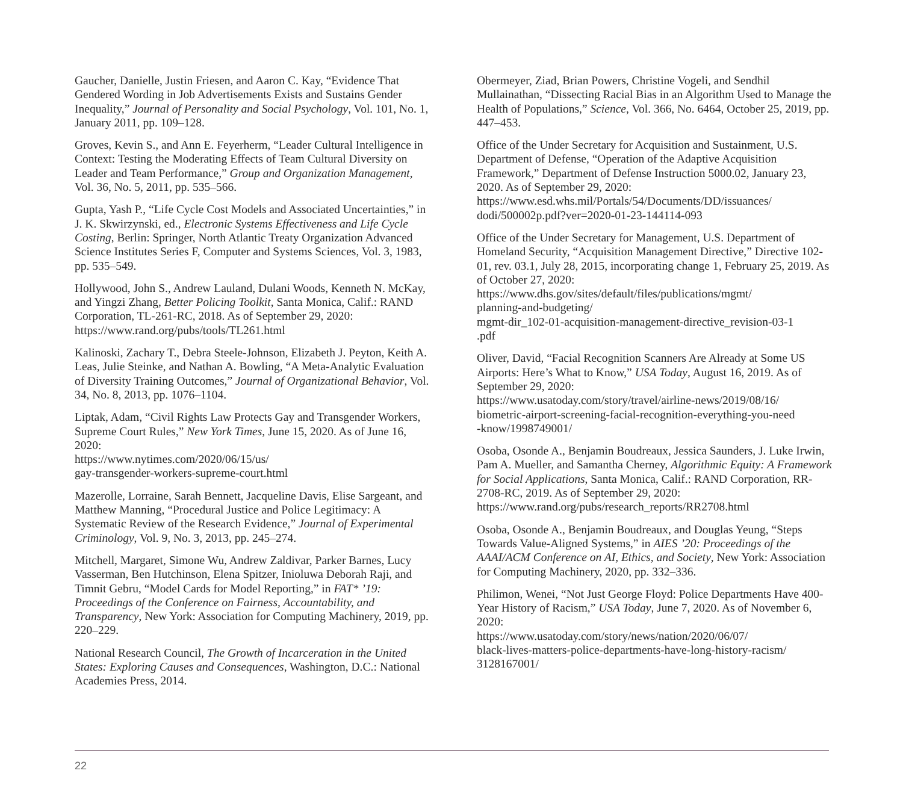Gaucher, Danielle, Justin Friesen, and Aaron C. Kay, “Evidence That Gendered Wording in Job Advertisements Exists and Sustains Gender Inequality,” Journal of Personality and Social Psychology, Vol. 101, No. 1, January 2011, pp. 109–128.
Groves, Kevin S., and Ann E. Feyerherm, “Leader Cultural Intelligence in Context: Testing the Moderating Effects of Team Cultural Diversity on Leader and Team Performance,” Group and Organization Management, Vol. 36, No. 5, 2011, pp. 535–566.
Gupta, Yash P., “Life Cycle Cost Models and Associated Uncertainties,” in J. K. Skwirzynski, ed., Electronic Systems Effectiveness and Life Cycle Costing, Berlin: Springer, North Atlantic Treaty Organization Advanced Science Institutes Series F, Computer and Systems Sciences, Vol. 3, 1983, pp. 535–549.
Hollywood, John S., Andrew Lauland, Dulani Woods, Kenneth N. McKay, and Yingzi Zhang, Better Policing Toolkit, Santa Monica, Calif.: RAND Corporation, TL-261-RC, 2018. As of September 29, 2020:
https://www.rand.org/pubs/tools/TL261.html
Kalinoski, Zachary T., Debra Steele-Johnson, Elizabeth J. Peyton, Keith A. Leas, Julie Steinke, and Nathan A. Bowling, “A Meta-Analytic Evaluation of Diversity Training Outcomes,” Journal of Organizational Behavior, Vol. 34, No. 8, 2013, pp. 1076–1104.
Liptak, Adam, “Civil Rights Law Protects Gay and Transgender Workers, Supreme Court Rules,” New York Times, June 15, 2020. As of June 16, 2020:
https://www.nytimes.com/2020/06/15/us/
gay-transgender-workers-supreme-court.html
Mazerolle, Lorraine, Sarah Bennett, Jacqueline Davis, Elise Sargeant, and Matthew Manning, “Procedural Justice and Police Legitimacy: A Systematic Review of the Research Evidence,” Journal of Experimental Criminology, Vol. 9, No. 3, 2013, pp. 245–274.
Mitchell, Margaret, Simone Wu, Andrew Zaldivar, Parker Barnes, Lucy Vasserman, Ben Hutchinson, Elena Spitzer, Inioluwa Deborah Raji, and Timnit Gebru, “Model Cards for Model Reporting,” in FAT* ’19: Proceedings of the Conference on Fairness, Accountability, and Transparency, New York: Association for Computing Machinery, 2019, pp. 220–229.
National Research Council, The Growth of Incarceration in the United States: Exploring Causes and Consequences, Washington, D.C.: National Academies Press, 2014.
Obermeyer, Ziad, Brian Powers, Christine Vogeli, and Sendhil Mullainathan, “Dissecting Racial Bias in an Algorithm Used to Manage the Health of Populations,” Science, Vol. 366, No. 6464, October 25, 2019, pp. 447–453.
Office of the Under Secretary for Acquisition and Sustainment, U.S. Department of Defense, “Operation of the Adaptive Acquisition Framework,” Department of Defense Instruction 5000.02, January 23, 2020. As of September 29, 2020:
https://www.esd.whs.mil/Portals/54/Documents/DD/issuances/
dodi/500002p.pdf?ver=2020-01-23-144114-093
Office of the Under Secretary for Management, U.S. Department of Homeland Security, “Acquisition Management Directive,” Directive 102-01, rev. 03.1, July 28, 2015, incorporating change 1, February 25, 2019. As of October 27, 2020:
https://www.dhs.gov/sites/default/files/publications/mgmt/
planning-and-budgeting/
mgmt-dir_102-01-acquisition-management-directive_revision-03-1
.pdf
Oliver, David, “Facial Recognition Scanners Are Already at Some US Airports: Here’s What to Know,” USA Today, August 16, 2019. As of September 29, 2020:
https://www.usatoday.com/story/travel/airline-news/2019/08/16/
biometric-airport-screening-facial-recognition-everything-you-need
-know/1998749001/
Osoba, Osonde A., Benjamin Boudreaux, Jessica Saunders, J. Luke Irwin, Pam A. Mueller, and Samantha Cherney, Algorithmic Equity: A Framework for Social Applications, Santa Monica, Calif.: RAND Corporation, RR-2708-RC, 2019. As of September 29, 2020:
https://www.rand.org/pubs/research_reports/RR2708.html
Osoba, Osonde A., Benjamin Boudreaux, and Douglas Yeung, “Steps Towards Value-Aligned Systems,” in AIES ’20: Proceedings of the AAAI/ACM Conference on AI, Ethics, and Society, New York: Association for Computing Machinery, 2020, pp. 332–336.
Philimon, Wenei, “Not Just George Floyd: Police Departments Have 400-Year History of Racism,” USA Today, June 7, 2020. As of November 6, 2020:
https://www.usatoday.com/story/news/nation/2020/06/07/
black-lives-matters-police-departments-have-long-history-racism/
3128167001/
22